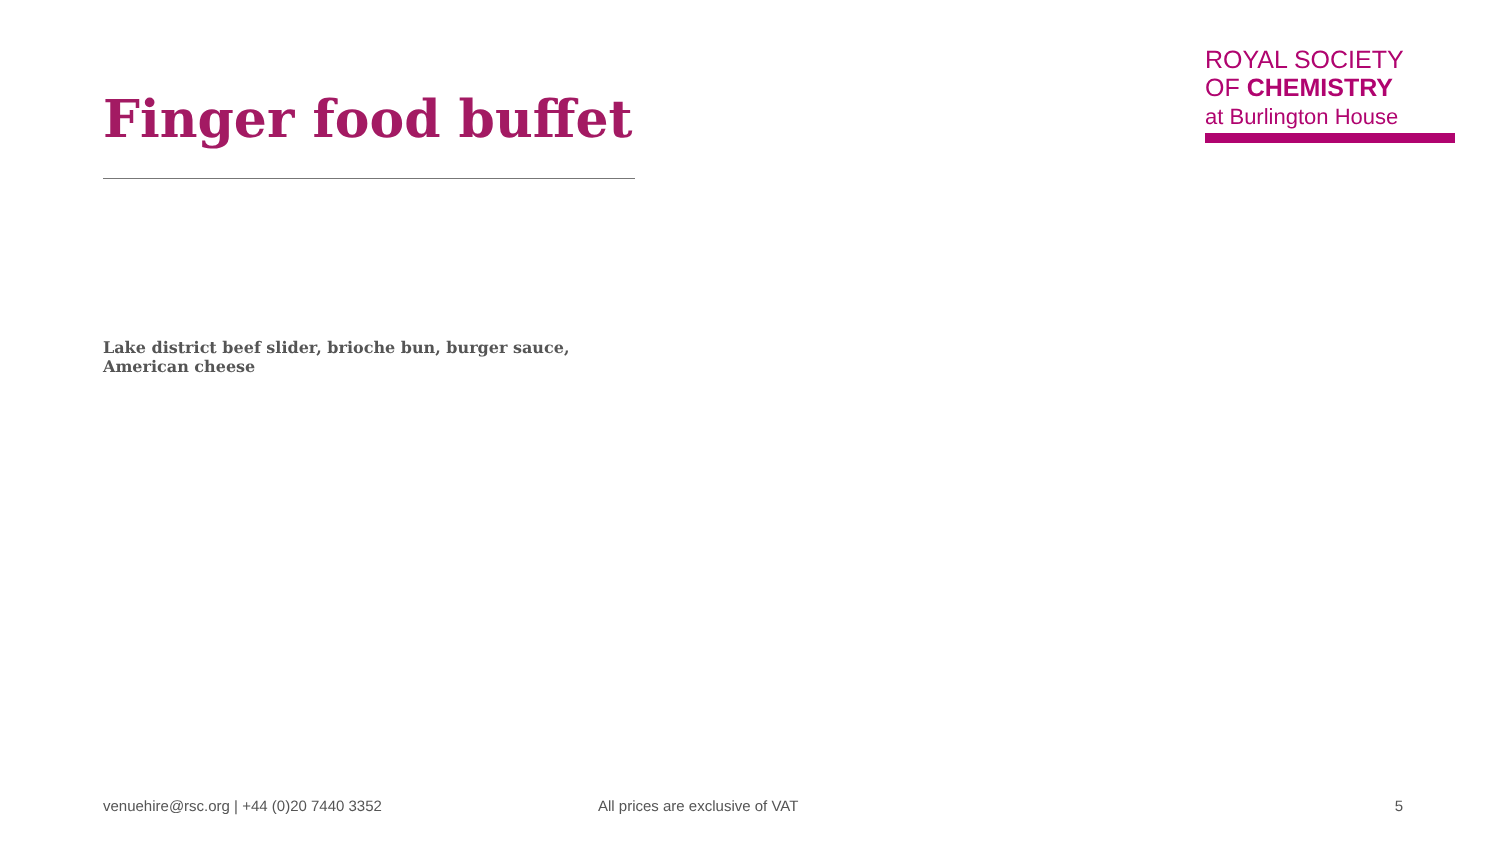ROYAL SOCIETY
OF CHEMISTRY
at Burlington House
Finger food buffet
Lake district beef slider, brioche bun, burger sauce, American cheese
venuehire@rsc.org | +44 (0)20 7440 3352 All prices are exclusive of VAT 5